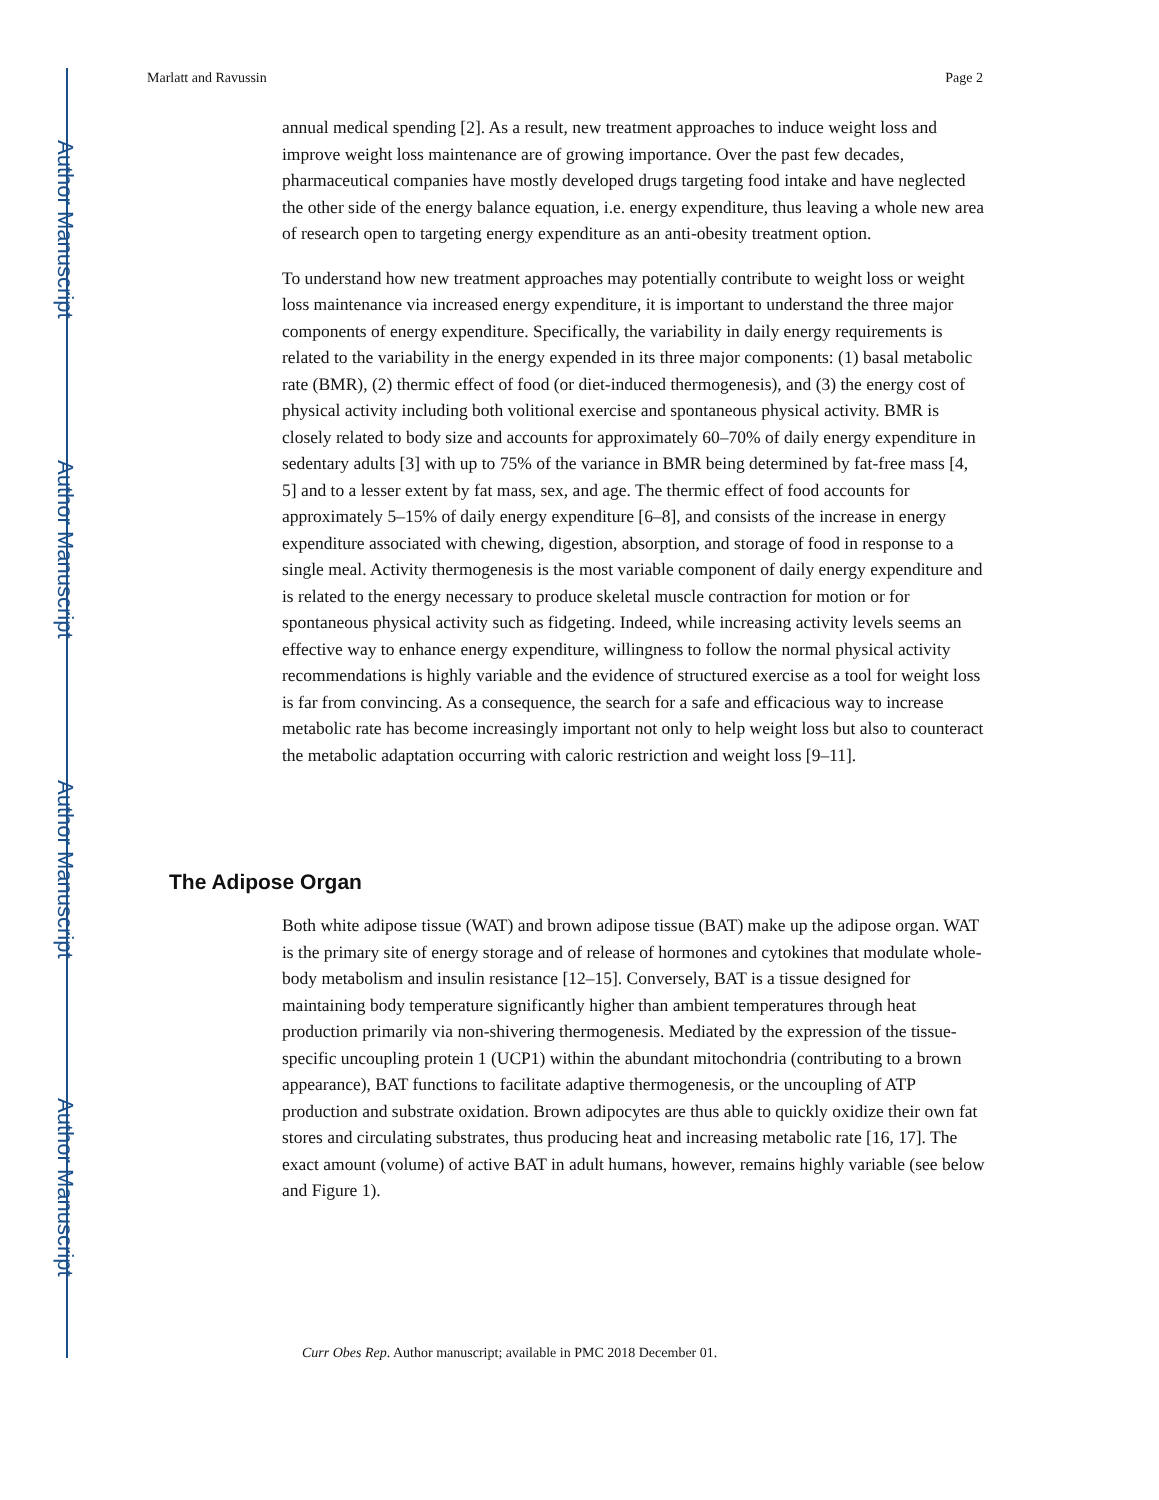Author Manuscript
Author Manuscript
Author Manuscript
Author Manuscript
Marlatt and Ravussin Page 2
annual medical spending [2]. As a result, new treatment approaches to induce weight loss and improve weight loss maintenance are of growing importance. Over the past few decades, pharmaceutical companies have mostly developed drugs targeting food intake and have neglected the other side of the energy balance equation, i.e. energy expenditure, thus leaving a whole new area of research open to targeting energy expenditure as an anti-obesity treatment option.
To understand how new treatment approaches may potentially contribute to weight loss or weight loss maintenance via increased energy expenditure, it is important to understand the three major components of energy expenditure. Specifically, the variability in daily energy requirements is related to the variability in the energy expended in its three major components: (1) basal metabolic rate (BMR), (2) thermic effect of food (or diet-induced thermogenesis), and (3) the energy cost of physical activity including both volitional exercise and spontaneous physical activity. BMR is closely related to body size and accounts for approximately 60–70% of daily energy expenditure in sedentary adults [3] with up to 75% of the variance in BMR being determined by fat-free mass [4, 5] and to a lesser extent by fat mass, sex, and age. The thermic effect of food accounts for approximately 5–15% of daily energy expenditure [6–8], and consists of the increase in energy expenditure associated with chewing, digestion, absorption, and storage of food in response to a single meal. Activity thermogenesis is the most variable component of daily energy expenditure and is related to the energy necessary to produce skeletal muscle contraction for motion or for spontaneous physical activity such as fidgeting. Indeed, while increasing activity levels seems an effective way to enhance energy expenditure, willingness to follow the normal physical activity recommendations is highly variable and the evidence of structured exercise as a tool for weight loss is far from convincing. As a consequence, the search for a safe and efficacious way to increase metabolic rate has become increasingly important not only to help weight loss but also to counteract the metabolic adaptation occurring with caloric restriction and weight loss [9–11].
The Adipose Organ
Both white adipose tissue (WAT) and brown adipose tissue (BAT) make up the adipose organ. WAT is the primary site of energy storage and of release of hormones and cytokines that modulate whole-body metabolism and insulin resistance [12–15]. Conversely, BAT is a tissue designed for maintaining body temperature significantly higher than ambient temperatures through heat production primarily via non-shivering thermogenesis. Mediated by the expression of the tissue-specific uncoupling protein 1 (UCP1) within the abundant mitochondria (contributing to a brown appearance), BAT functions to facilitate adaptive thermogenesis, or the uncoupling of ATP production and substrate oxidation. Brown adipocytes are thus able to quickly oxidize their own fat stores and circulating substrates, thus producing heat and increasing metabolic rate [16, 17]. The exact amount (volume) of active BAT in adult humans, however, remains highly variable (see below and Figure 1).
Curr Obes Rep. Author manuscript; available in PMC 2018 December 01.